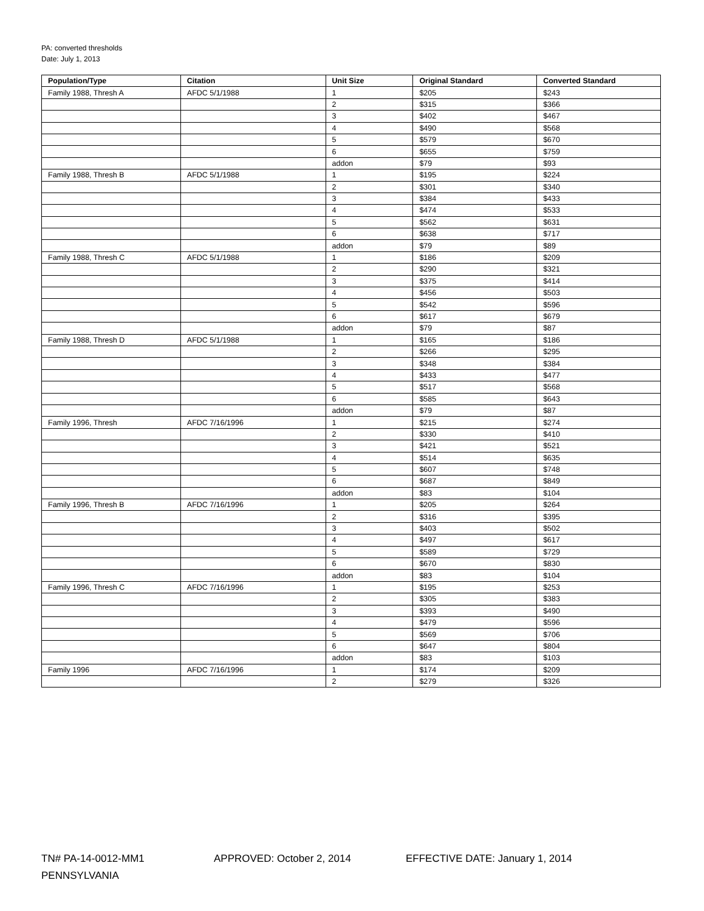PA: converted thresholds
Date: July 1, 2013
| Population/Type | Citation | Unit Size | Original Standard | Converted Standard |
| --- | --- | --- | --- | --- |
| Family 1988, Thresh A | AFDC 5/1/1988 | 1 | $205 | $243 |
| | | 2 | $315 | $366 |
| | | 3 | $402 | $467 |
| | | 4 | $490 | $568 |
| | | 5 | $579 | $670 |
| | | 6 | $655 | $759 |
| | | addon | $79 | $93 |
| Family 1988, Thresh B | AFDC 5/1/1988 | 1 | $195 | $224 |
| | | 2 | $301 | $340 |
| | | 3 | $384 | $433 |
| | | 4 | $474 | $533 |
| | | 5 | $562 | $631 |
| | | 6 | $638 | $717 |
| | | addon | $79 | $89 |
| Family 1988, Thresh C | AFDC 5/1/1988 | 1 | $186 | $209 |
| | | 2 | $290 | $321 |
| | | 3 | $375 | $414 |
| | | 4 | $456 | $503 |
| | | 5 | $542 | $596 |
| | | 6 | $617 | $679 |
| | | addon | $79 | $87 |
| Family 1988, Thresh D | AFDC 5/1/1988 | 1 | $165 | $186 |
| | | 2 | $266 | $295 |
| | | 3 | $348 | $384 |
| | | 4 | $433 | $477 |
| | | 5 | $517 | $568 |
| | | 6 | $585 | $643 |
| | | addon | $79 | $87 |
| Family 1996, Thresh | AFDC 7/16/1996 | 1 | $215 | $274 |
| | | 2 | $330 | $410 |
| | | 3 | $421 | $521 |
| | | 4 | $514 | $635 |
| | | 5 | $607 | $748 |
| | | 6 | $687 | $849 |
| | | addon | $83 | $104 |
| Family 1996, Thresh B | AFDC 7/16/1996 | 1 | $205 | $264 |
| | | 2 | $316 | $395 |
| | | 3 | $403 | $502 |
| | | 4 | $497 | $617 |
| | | 5 | $589 | $729 |
| | | 6 | $670 | $830 |
| | | addon | $83 | $104 |
| Family 1996, Thresh C | AFDC 7/16/1996 | 1 | $195 | $253 |
| | | 2 | $305 | $383 |
| | | 3 | $393 | $490 |
| | | 4 | $479 | $596 |
| | | 5 | $569 | $706 |
| | | 6 | $647 | $804 |
| | | addon | $83 | $103 |
| Family 1996 | AFDC 7/16/1996 | 1 | $174 | $209 |
| | | 2 | $279 | $326 |
TN# PA-14-0012-MM1 APPROVED: October 2, 2014 EFFECTIVE DATE: January 1, 2014
PENNSYLVANIA